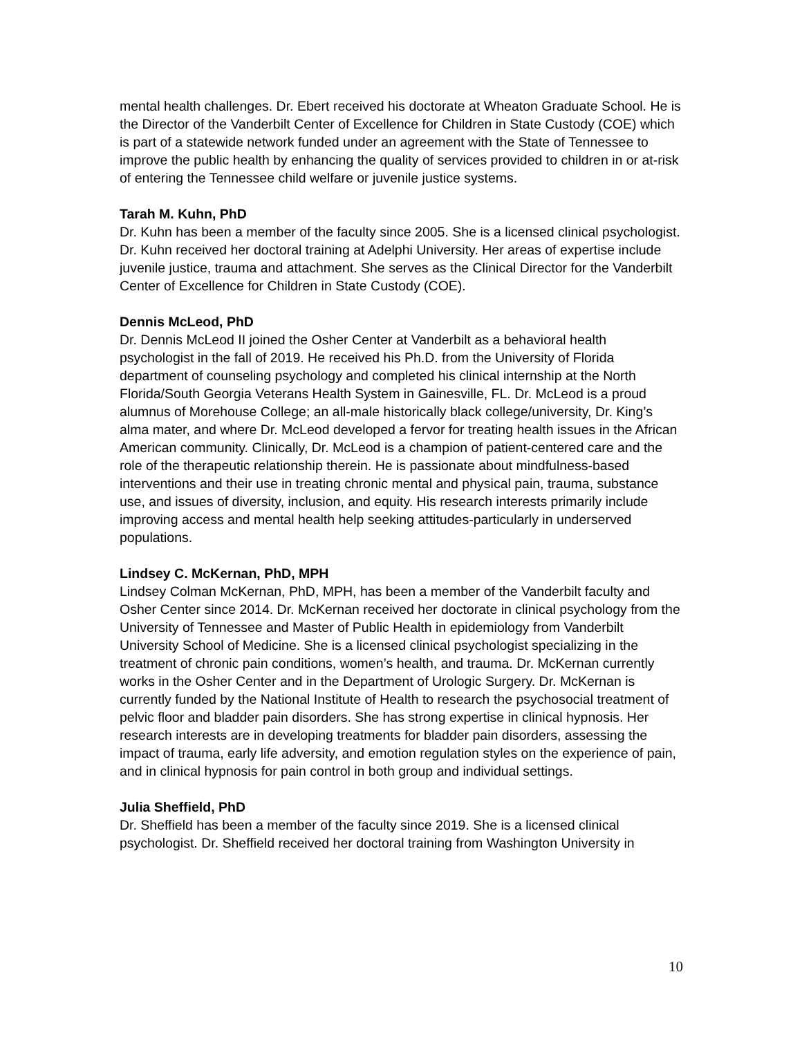mental health challenges. Dr. Ebert received his doctorate at Wheaton Graduate School. He is the Director of the Vanderbilt Center of Excellence for Children in State Custody (COE) which is part of a statewide network funded under an agreement with the State of Tennessee to improve the public health by enhancing the quality of services provided to children in or at-risk of entering the Tennessee child welfare or juvenile justice systems.
Tarah M. Kuhn, PhD
Dr. Kuhn has been a member of the faculty since 2005. She is a licensed clinical psychologist. Dr. Kuhn received her doctoral training at Adelphi University. Her areas of expertise include juvenile justice, trauma and attachment. She serves as the Clinical Director for the Vanderbilt Center of Excellence for Children in State Custody (COE).
Dennis McLeod, PhD
Dr. Dennis McLeod II joined the Osher Center at Vanderbilt as a behavioral health psychologist in the fall of 2019. He received his Ph.D. from the University of Florida department of counseling psychology and completed his clinical internship at the North Florida/South Georgia Veterans Health System in Gainesville, FL. Dr. McLeod is a proud alumnus of Morehouse College; an all-male historically black college/university, Dr. King’s alma mater, and where Dr. McLeod developed a fervor for treating health issues in the African American community. Clinically, Dr. McLeod is a champion of patient-centered care and the role of the therapeutic relationship therein. He is passionate about mindfulness-based interventions and their use in treating chronic mental and physical pain, trauma, substance use, and issues of diversity, inclusion, and equity. His research interests primarily include improving access and mental health help seeking attitudes-particularly in underserved populations.
Lindsey C. McKernan, PhD, MPH
Lindsey Colman McKernan, PhD, MPH, has been a member of the Vanderbilt faculty and Osher Center since 2014. Dr. McKernan received her doctorate in clinical psychology from the University of Tennessee and Master of Public Health in epidemiology from Vanderbilt University School of Medicine. She is a licensed clinical psychologist specializing in the treatment of chronic pain conditions, women’s health, and trauma. Dr. McKernan currently works in the Osher Center and in the Department of Urologic Surgery. Dr. McKernan is currently funded by the National Institute of Health to research the psychosocial treatment of pelvic floor and bladder pain disorders. She has strong expertise in clinical hypnosis. Her research interests are in developing treatments for bladder pain disorders, assessing the impact of trauma, early life adversity, and emotion regulation styles on the experience of pain, and in clinical hypnosis for pain control in both group and individual settings.
Julia Sheffield, PhD
Dr. Sheffield has been a member of the faculty since 2019. She is a licensed clinical psychologist. Dr. Sheffield received her doctoral training from Washington University in
10